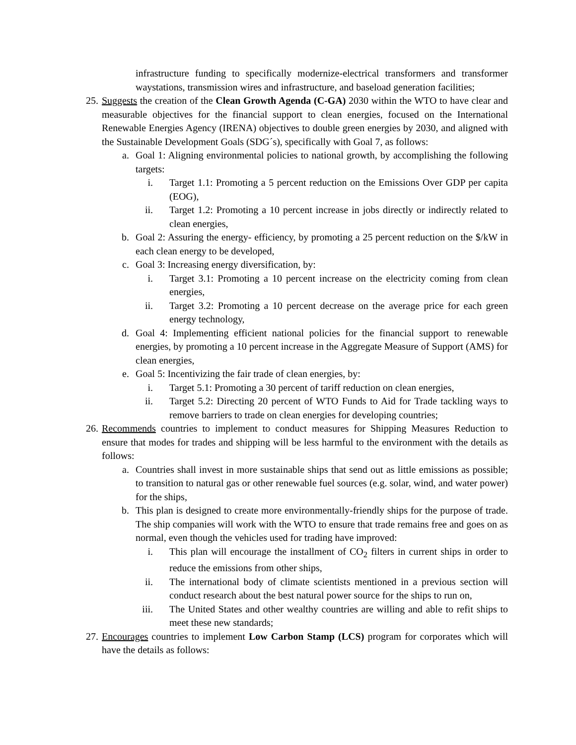infrastructure funding to specifically modernize-electrical transformers and transformer waystations, transmission wires and infrastructure, and baseload generation facilities;
25. Suggests the creation of the Clean Growth Agenda (C-GA) 2030 within the WTO to have clear and measurable objectives for the financial support to clean energies, focused on the International Renewable Energies Agency (IRENA) objectives to double green energies by 2030, and aligned with the Sustainable Development Goals (SDG´s), specifically with Goal 7, as follows:
a. Goal 1: Aligning environmental policies to national growth, by accomplishing the following targets:
i. Target 1.1: Promoting a 5 percent reduction on the Emissions Over GDP per capita (EOG),
ii. Target 1.2: Promoting a 10 percent increase in jobs directly or indirectly related to clean energies,
b. Goal 2: Assuring the energy- efficiency, by promoting a 25 percent reduction on the $/kW in each clean energy to be developed,
c. Goal 3: Increasing energy diversification, by:
i. Target 3.1: Promoting a 10 percent increase on the electricity coming from clean energies,
ii. Target 3.2: Promoting a 10 percent decrease on the average price for each green energy technology,
d. Goal 4: Implementing efficient national policies for the financial support to renewable energies, by promoting a 10 percent increase in the Aggregate Measure of Support (AMS) for clean energies,
e. Goal 5: Incentivizing the fair trade of clean energies, by:
i. Target 5.1: Promoting a 30 percent of tariff reduction on clean energies,
ii. Target 5.2: Directing 20 percent of WTO Funds to Aid for Trade tackling ways to remove barriers to trade on clean energies for developing countries;
26. Recommends countries to implement to conduct measures for Shipping Measures Reduction to ensure that modes for trades and shipping will be less harmful to the environment with the details as follows:
a. Countries shall invest in more sustainable ships that send out as little emissions as possible; to transition to natural gas or other renewable fuel sources (e.g. solar, wind, and water power) for the ships,
b. This plan is designed to create more environmentally-friendly ships for the purpose of trade. The ship companies will work with the WTO to ensure that trade remains free and goes on as normal, even though the vehicles used for trading have improved:
i. This plan will encourage the installment of CO<sub>2</sub> filters in current ships in order to reduce the emissions from other ships,
ii. The international body of climate scientists mentioned in a previous section will conduct research about the best natural power source for the ships to run on,
iii. The United States and other wealthy countries are willing and able to refit ships to meet these new standards;
27. Encourages countries to implement Low Carbon Stamp (LCS) program for corporates which will have the details as follows: